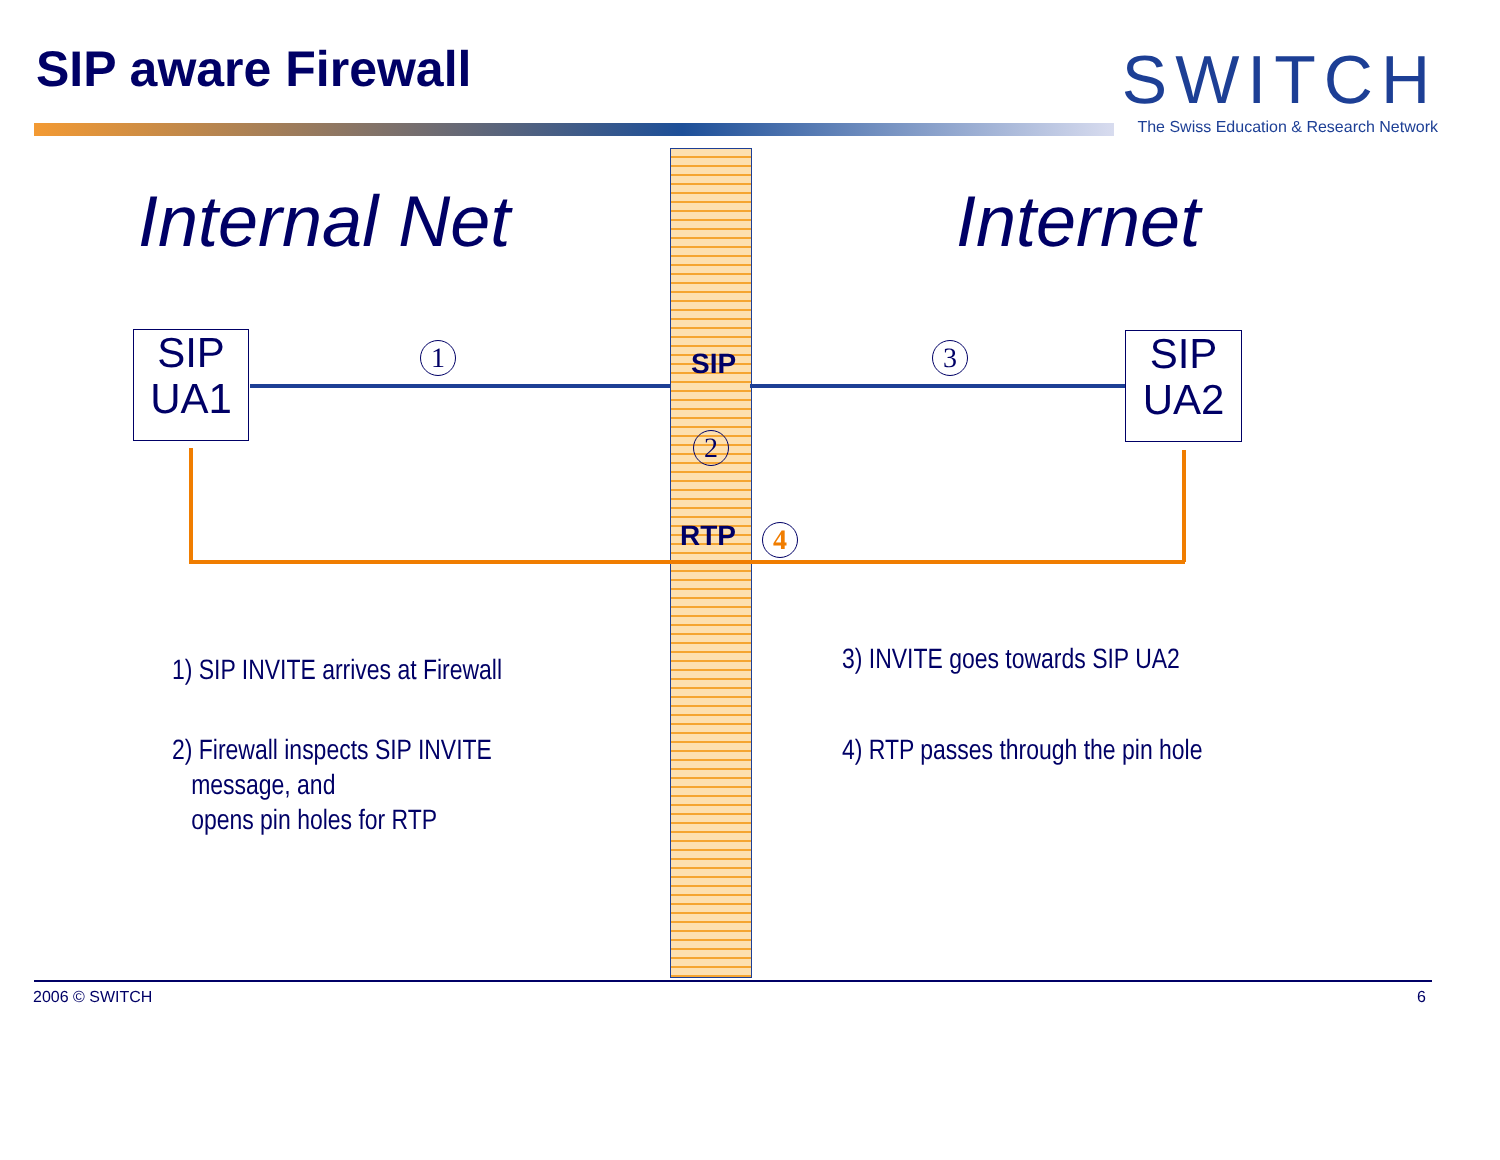SIP aware Firewall
SWITCH
The Swiss Education & Research Network
Internal Net Internet
SIP
UA1
SIP
UA2
1 3
2
4
SIP
RTP
1) SIP INVITE arrives at Firewall
2) Firewall inspects SIP INVITE
message, and
opens pin holes for RTP
3) INVITE goes towards SIP UA2
4) RTP passes through the pin hole
2006 © SWITCH 6